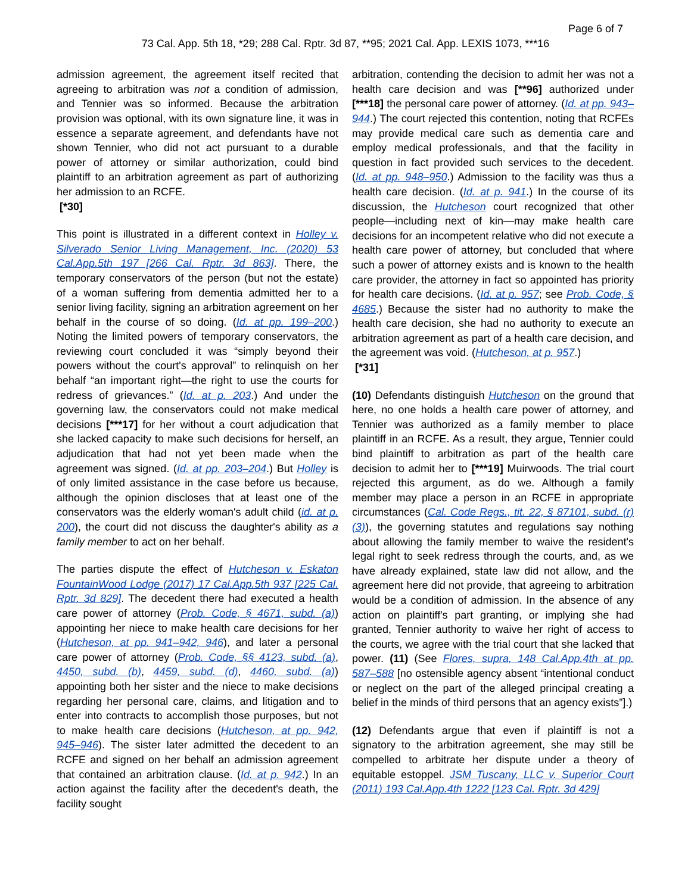Page 6 of 7
73 Cal. App. 5th 18, *29; 288 Cal. Rptr. 3d 87, **95; 2021 Cal. App. LEXIS 1073, ***16
admission agreement, the agreement itself recited that agreeing to arbitration was not a condition of admission, and Tennier was so informed. Because the arbitration provision was optional, with its own signature line, it was in essence a separate agreement, and defendants have not shown Tennier, who did not act pursuant to a durable power of attorney or similar authorization, could bind plaintiff to an arbitration agreement as part of authorizing her admission to an RCFE.
[*30]
This point is illustrated in a different context in Holley v. Silverado Senior Living Management, Inc. (2020) 53 Cal.App.5th 197 [266 Cal. Rptr. 3d 863]. There, the temporary conservators of the person (but not the estate) of a woman suffering from dementia admitted her to a senior living facility, signing an arbitration agreement on her behalf in the course of so doing. (Id. at pp. 199–200.) Noting the limited powers of temporary conservators, the reviewing court concluded it was “simply beyond their powers without the court's approval” to relinquish on her behalf “an important right—the right to use the courts for redress of grievances.” (Id. at p. 203.) And under the governing law, the conservators could not make medical decisions [***17] for her without a court adjudication that she lacked capacity to make such decisions for herself, an adjudication that had not yet been made when the agreement was signed. (Id. at pp. 203–204.) But Holley is of only limited assistance in the case before us because, although the opinion discloses that at least one of the conservators was the elderly woman's adult child (id. at p. 200), the court did not discuss the daughter's ability as a family member to act on her behalf.
The parties dispute the effect of Hutcheson v. Eskaton FountainWood Lodge (2017) 17 Cal.App.5th 937 [225 Cal. Rptr. 3d 829]. The decedent there had executed a health care power of attorney (Prob. Code, § 4671, subd. (a)) appointing her niece to make health care decisions for her (Hutcheson, at pp. 941–942, 946), and later a personal care power of attorney (Prob. Code, §§ 4123, subd. (a), 4450, subd. (b), 4459, subd. (d), 4460, subd. (a)) appointing both her sister and the niece to make decisions regarding her personal care, claims, and litigation and to enter into contracts to accomplish those purposes, but not to make health care decisions (Hutcheson, at pp. 942, 945–946). The sister later admitted the decedent to an RCFE and signed on her behalf an admission agreement that contained an arbitration clause. (Id. at p. 942.) In an action against the facility after the decedent's death, the facility sought
arbitration, contending the decision to admit her was not a health care decision and was [**96] authorized under [***18] the personal care power of attorney. (Id. at pp. 943–944.) The court rejected this contention, noting that RCFEs may provide medical care such as dementia care and employ medical professionals, and that the facility in question in fact provided such services to the decedent. (Id. at pp. 948–950.) Admission to the facility was thus a health care decision. (Id. at p. 941.) In the course of its discussion, the Hutcheson court recognized that other people—including next of kin—may make health care decisions for an incompetent relative who did not execute a health care power of attorney, but concluded that where such a power of attorney exists and is known to the health care provider, the attorney in fact so appointed has priority for health care decisions. (Id. at p. 957; see Prob. Code, § 4685.) Because the sister had no authority to make the health care decision, she had no authority to execute an arbitration agreement as part of a health care decision, and the agreement was void. (Hutcheson, at p. 957.)
[*31]
(10) Defendants distinguish Hutcheson on the ground that here, no one holds a health care power of attorney, and Tennier was authorized as a family member to place plaintiff in an RCFE. As a result, they argue, Tennier could bind plaintiff to arbitration as part of the health care decision to admit her to [***19] Muirwoods. The trial court rejected this argument, as do we. Although a family member may place a person in an RCFE in appropriate circumstances (Cal. Code Regs., tit. 22, § 87101, subd. (r)(3)), the governing statutes and regulations say nothing about allowing the family member to waive the resident's legal right to seek redress through the courts, and, as we have already explained, state law did not allow, and the agreement here did not provide, that agreeing to arbitration would be a condition of admission. In the absence of any action on plaintiff's part granting, or implying she had granted, Tennier authority to waive her right of access to the courts, we agree with the trial court that she lacked that power. (11) (See Flores, supra, 148 Cal.App.4th at pp. 587–588 [no ostensible agency absent “intentional conduct or neglect on the part of the alleged principal creating a belief in the minds of third persons that an agency exists”].)
(12) Defendants argue that even if plaintiff is not a signatory to the arbitration agreement, she may still be compelled to arbitrate her dispute under a theory of equitable estoppel. JSM Tuscany, LLC v. Superior Court (2011) 193 Cal.App.4th 1222 [123 Cal. Rptr. 3d 429]